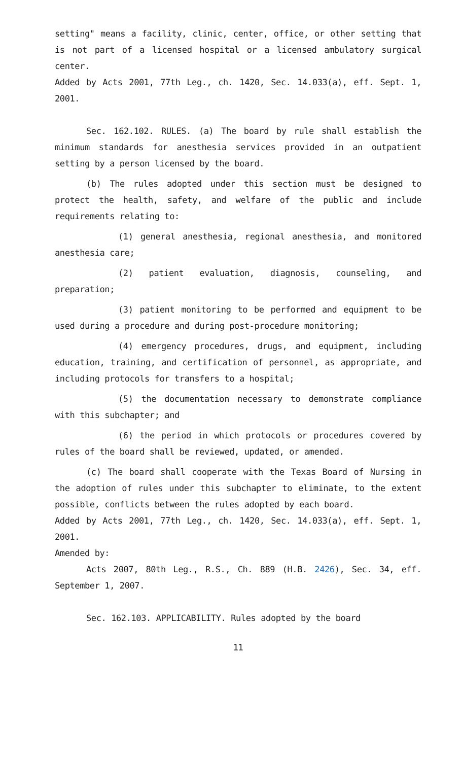setting" means a facility, clinic, center, office, or other setting that is not part of a licensed hospital or a licensed ambulatory surgical center.
Added by Acts 2001, 77th Leg., ch. 1420, Sec. 14.033(a), eff. Sept. 1, 2001.
Sec. 162.102. RULES. (a) The board by rule shall establish the minimum standards for anesthesia services provided in an outpatient setting by a person licensed by the board.
(b) The rules adopted under this section must be designed to protect the health, safety, and welfare of the public and include requirements relating to:
(1) general anesthesia, regional anesthesia, and monitored anesthesia care;
(2) patient evaluation, diagnosis, counseling, and preparation;
(3) patient monitoring to be performed and equipment to be used during a procedure and during post-procedure monitoring;
(4) emergency procedures, drugs, and equipment, including education, training, and certification of personnel, as appropriate, and including protocols for transfers to a hospital;
(5) the documentation necessary to demonstrate compliance with this subchapter; and
(6) the period in which protocols or procedures covered by rules of the board shall be reviewed, updated, or amended.
(c) The board shall cooperate with the Texas Board of Nursing in the adoption of rules under this subchapter to eliminate, to the extent possible, conflicts between the rules adopted by each board.
Added by Acts 2001, 77th Leg., ch. 1420, Sec. 14.033(a), eff. Sept. 1, 2001.
Amended by:
Acts 2007, 80th Leg., R.S., Ch. 889 (H.B. 2426), Sec. 34, eff. September 1, 2007.
Sec. 162.103. APPLICABILITY. Rules adopted by the board
11